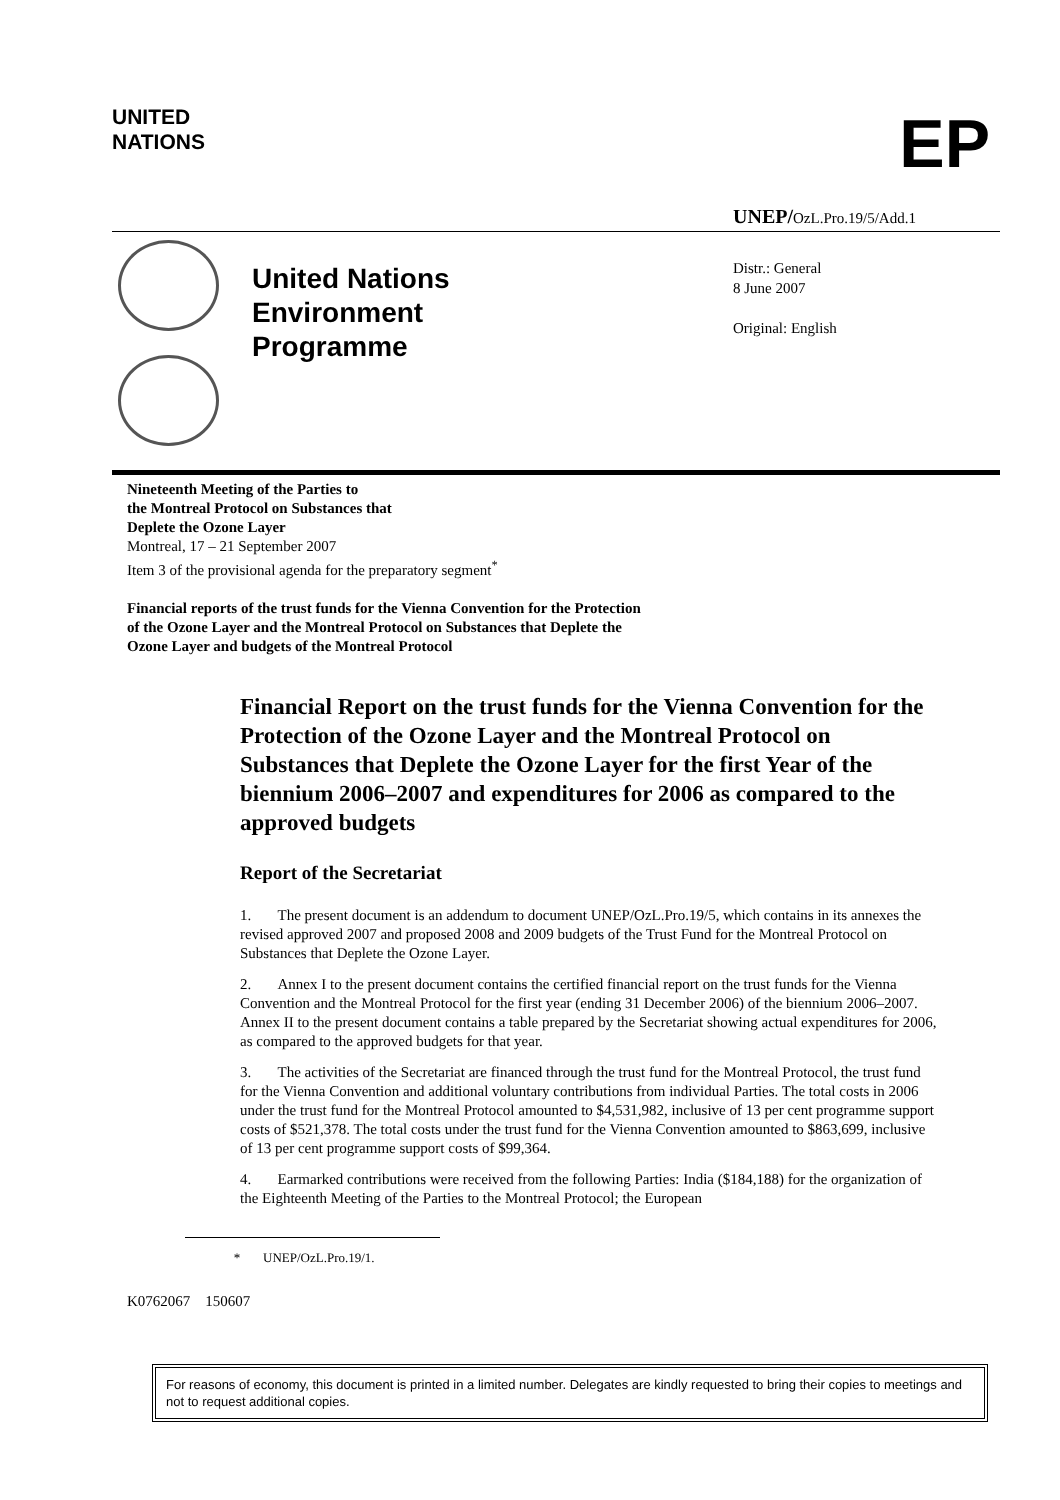UNITED
NATIONS
EP
UNEP/OzL.Pro.19/5/Add.1
United Nations
Environment
Programme
Distr.: General
8 June 2007
Original: English
Nineteenth Meeting of the Parties to
the Montreal Protocol on Substances that
Deplete the Ozone Layer
Montreal, 17 – 21 September 2007
Item 3 of the provisional agenda for the preparatory segment<sup>*</sup>
Financial reports of the trust funds for the Vienna Convention for the Protection of the Ozone Layer and the Montreal Protocol on Substances that Deplete the Ozone Layer and budgets of the Montreal Protocol
Financial Report on the trust funds for the Vienna Convention for the Protection of the Ozone Layer and the Montreal Protocol on Substances that Deplete the Ozone Layer for the first Year of the biennium 2006–2007 and expenditures for 2006 as compared to the approved budgets
Report of the Secretariat
1. The present document is an addendum to document UNEP/OzL.Pro.19/5, which contains in its annexes the revised approved 2007 and proposed 2008 and 2009 budgets of the Trust Fund for the Montreal Protocol on Substances that Deplete the Ozone Layer.
2. Annex I to the present document contains the certified financial report on the trust funds for the Vienna Convention and the Montreal Protocol for the first year (ending 31 December 2006) of the biennium 2006–2007. Annex II to the present document contains a table prepared by the Secretariat showing actual expenditures for 2006, as compared to the approved budgets for that year.
3. The activities of the Secretariat are financed through the trust fund for the Montreal Protocol, the trust fund for the Vienna Convention and additional voluntary contributions from individual Parties. The total costs in 2006 under the trust fund for the Montreal Protocol amounted to $4,531,982, inclusive of 13 per cent programme support costs of $521,378. The total costs under the trust fund for the Vienna Convention amounted to $863,699, inclusive of 13 per cent programme support costs of $99,364.
4. Earmarked contributions were received from the following Parties: India ($184,188) for the organization of the Eighteenth Meeting of the Parties to the Montreal Protocol; the European
* UNEP/OzL.Pro.19/1.
K0762067 150607
For reasons of economy, this document is printed in a limited number. Delegates are kindly requested to bring their copies to meetings and not to request additional copies.